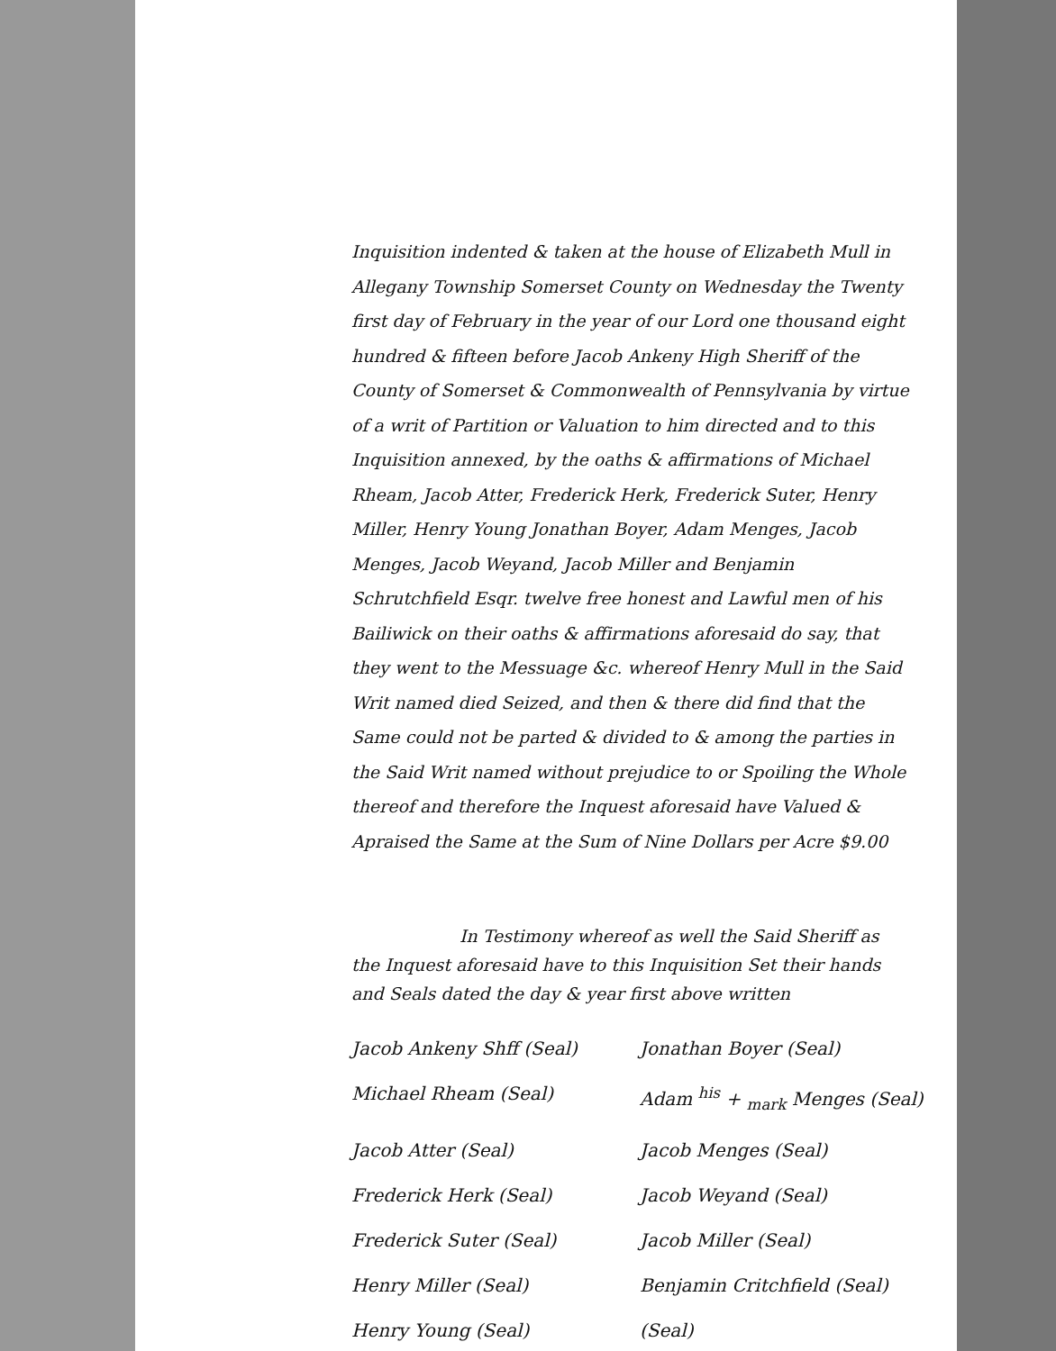Inquisition indented & taken at the house of Elizabeth Mull in Allegany Township Somerset County on Wednesday the Twenty first day of February in the year of our Lord one thousand eight hundred & fifteen before Jacob Ankeny High Sheriff of the County of Somerset & Commonwealth of Pennsylvania by virtue of a writ of Partition or Valuation to him directed and to this Inquisition annexed, by the oaths & affirmations of Michael Rheam, Jacob Atter, Frederick Herk, Frederick Suter, Henry Miller, Henry Young Jonathan Boyer, Adam Menges, Jacob Menges, Jacob Weyand, Jacob Miller and Benjamin Schrutchfield Esqr. twelve free honest and Lawful men of his Bailiwick on their oaths & affirmations aforesaid do say, that they went to the Messuage &c. whereof Henry Mull in the Said Writ named died Seized, and then & there did find that the Same could not be parted & divided to & among the parties in the Said Writ named without prejudice to or Spoiling the Whole thereof and therefore the Inquest aforesaid have Valued & Apraised the Same at the Sum of Nine Dollars per Acre $9.00
In Testimony whereof as well the Said Sheriff as the Inquest aforesaid have to this Inquisition Set their hands and Seals dated the day & year first above written
Jacob Ankeny Shff (Seal)
Jonathan Boyer (Seal)
Michael Rheam (Seal)
Adam <sup>his</sup> + <sub>mark</sub> Menges (Seal)
Jacob Atter (Seal)
Jacob Menges (Seal)
Frederick Herk (Seal)
Jacob Weyand (Seal)
Frederick Suter (Seal)
Jacob Miller (Seal)
Henry Miller (Seal)
Benjamin Critchfield (Seal)
Henry Young (Seal)
(Seal)